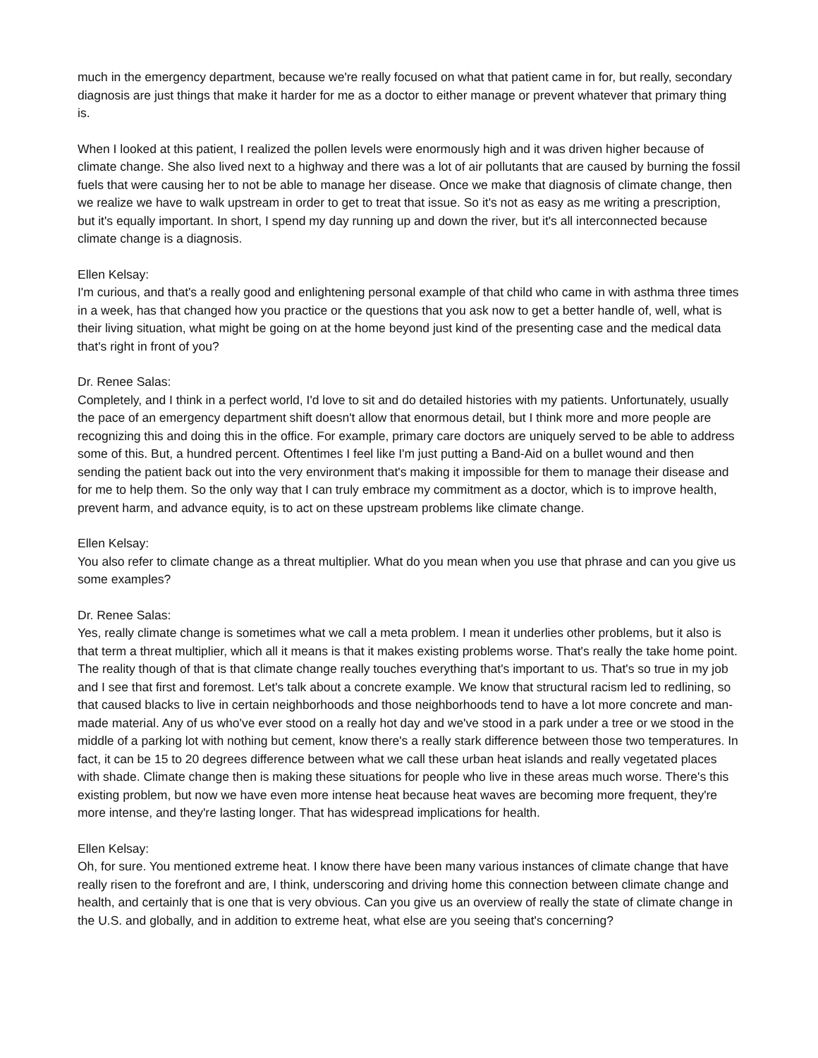much in the emergency department, because we're really focused on what that patient came in for, but really, secondary diagnosis are just things that make it harder for me as a doctor to either manage or prevent whatever that primary thing is.
When I looked at this patient, I realized the pollen levels were enormously high and it was driven higher because of climate change. She also lived next to a highway and there was a lot of air pollutants that are caused by burning the fossil fuels that were causing her to not be able to manage her disease. Once we make that diagnosis of climate change, then we realize we have to walk upstream in order to get to treat that issue. So it's not as easy as me writing a prescription, but it's equally important. In short, I spend my day running up and down the river, but it's all interconnected because climate change is a diagnosis.
Ellen Kelsay:
I'm curious, and that's a really good and enlightening personal example of that child who came in with asthma three times in a week, has that changed how you practice or the questions that you ask now to get a better handle of, well, what is their living situation, what might be going on at the home beyond just kind of the presenting case and the medical data that's right in front of you?
Dr. Renee Salas:
Completely, and I think in a perfect world, I'd love to sit and do detailed histories with my patients. Unfortunately, usually the pace of an emergency department shift doesn't allow that enormous detail, but I think more and more people are recognizing this and doing this in the office. For example, primary care doctors are uniquely served to be able to address some of this. But, a hundred percent. Oftentimes I feel like I'm just putting a Band-Aid on a bullet wound and then sending the patient back out into the very environment that's making it impossible for them to manage their disease and for me to help them. So the only way that I can truly embrace my commitment as a doctor, which is to improve health, prevent harm, and advance equity, is to act on these upstream problems like climate change.
Ellen Kelsay:
You also refer to climate change as a threat multiplier. What do you mean when you use that phrase and can you give us some examples?
Dr. Renee Salas:
Yes, really climate change is sometimes what we call a meta problem. I mean it underlies other problems, but it also is that term a threat multiplier, which all it means is that it makes existing problems worse. That's really the take home point. The reality though of that is that climate change really touches everything that's important to us. That's so true in my job and I see that first and foremost. Let's talk about a concrete example. We know that structural racism led to redlining, so that caused blacks to live in certain neighborhoods and those neighborhoods tend to have a lot more concrete and man-made material. Any of us who've ever stood on a really hot day and we've stood in a park under a tree or we stood in the middle of a parking lot with nothing but cement, know there's a really stark difference between those two temperatures. In fact, it can be 15 to 20 degrees difference between what we call these urban heat islands and really vegetated places with shade. Climate change then is making these situations for people who live in these areas much worse. There's this existing problem, but now we have even more intense heat because heat waves are becoming more frequent, they're more intense, and they're lasting longer. That has widespread implications for health.
Ellen Kelsay:
Oh, for sure. You mentioned extreme heat. I know there have been many various instances of climate change that have really risen to the forefront and are, I think, underscoring and driving home this connection between climate change and health, and certainly that is one that is very obvious. Can you give us an overview of really the state of climate change in the U.S. and globally, and in addition to extreme heat, what else are you seeing that's concerning?